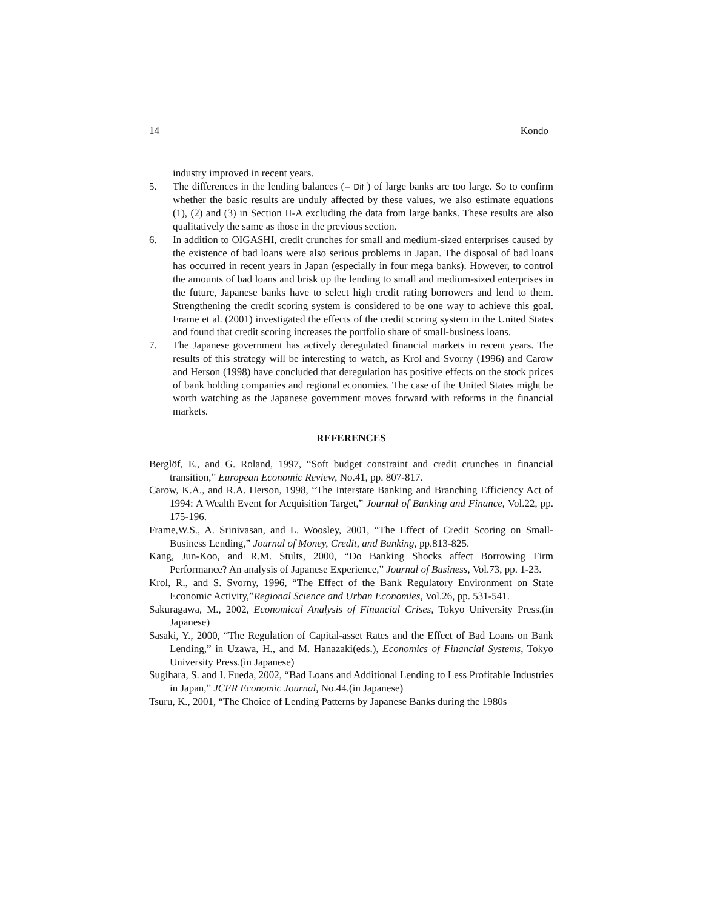14 Kondo
industry improved in recent years.
5. The differences in the lending balances (= Dif ) of large banks are too large. So to confirm whether the basic results are unduly affected by these values, we also estimate equations (1), (2) and (3) in Section II-A excluding the data from large banks. These results are also qualitatively the same as those in the previous section.
6. In addition to OIGASHI, credit crunches for small and medium-sized enterprises caused by the existence of bad loans were also serious problems in Japan. The disposal of bad loans has occurred in recent years in Japan (especially in four mega banks). However, to control the amounts of bad loans and brisk up the lending to small and medium-sized enterprises in the future, Japanese banks have to select high credit rating borrowers and lend to them. Strengthening the credit scoring system is considered to be one way to achieve this goal. Frame et al. (2001) investigated the effects of the credit scoring system in the United States and found that credit scoring increases the portfolio share of small-business loans.
7. The Japanese government has actively deregulated financial markets in recent years. The results of this strategy will be interesting to watch, as Krol and Svorny (1996) and Carow and Herson (1998) have concluded that deregulation has positive effects on the stock prices of bank holding companies and regional economies. The case of the United States might be worth watching as the Japanese government moves forward with reforms in the financial markets.
REFERENCES
Berglöf, E., and G. Roland, 1997, “Soft budget constraint and credit crunches in financial transition,” European Economic Review, No.41, pp. 807-817.
Carow, K.A., and R.A. Herson, 1998, “The Interstate Banking and Branching Efficiency Act of 1994: A Wealth Event for Acquisition Target,” Journal of Banking and Finance, Vol.22, pp. 175-196.
Frame,W.S., A. Srinivasan, and L. Woosley, 2001, “The Effect of Credit Scoring on Small-Business Lending,” Journal of Money, Credit, and Banking, pp.813-825.
Kang, Jun-Koo, and R.M. Stults, 2000, “Do Banking Shocks affect Borrowing Firm Performance? An analysis of Japanese Experience,” Journal of Business, Vol.73, pp. 1-23.
Krol, R., and S. Svorny, 1996, “The Effect of the Bank Regulatory Environment on State Economic Activity,”Regional Science and Urban Economies, Vol.26, pp. 531-541.
Sakuragawa, M., 2002, Economical Analysis of Financial Crises, Tokyo University Press.(in Japanese)
Sasaki, Y., 2000, “The Regulation of Capital-asset Rates and the Effect of Bad Loans on Bank Lending,” in Uzawa, H., and M. Hanazaki(eds.), Economics of Financial Systems, Tokyo University Press.(in Japanese)
Sugihara, S. and I. Fueda, 2002, “Bad Loans and Additional Lending to Less Profitable Industries in Japan,” JCER Economic Journal, No.44.(in Japanese)
Tsuru, K., 2001, “The Choice of Lending Patterns by Japanese Banks during the 1980s